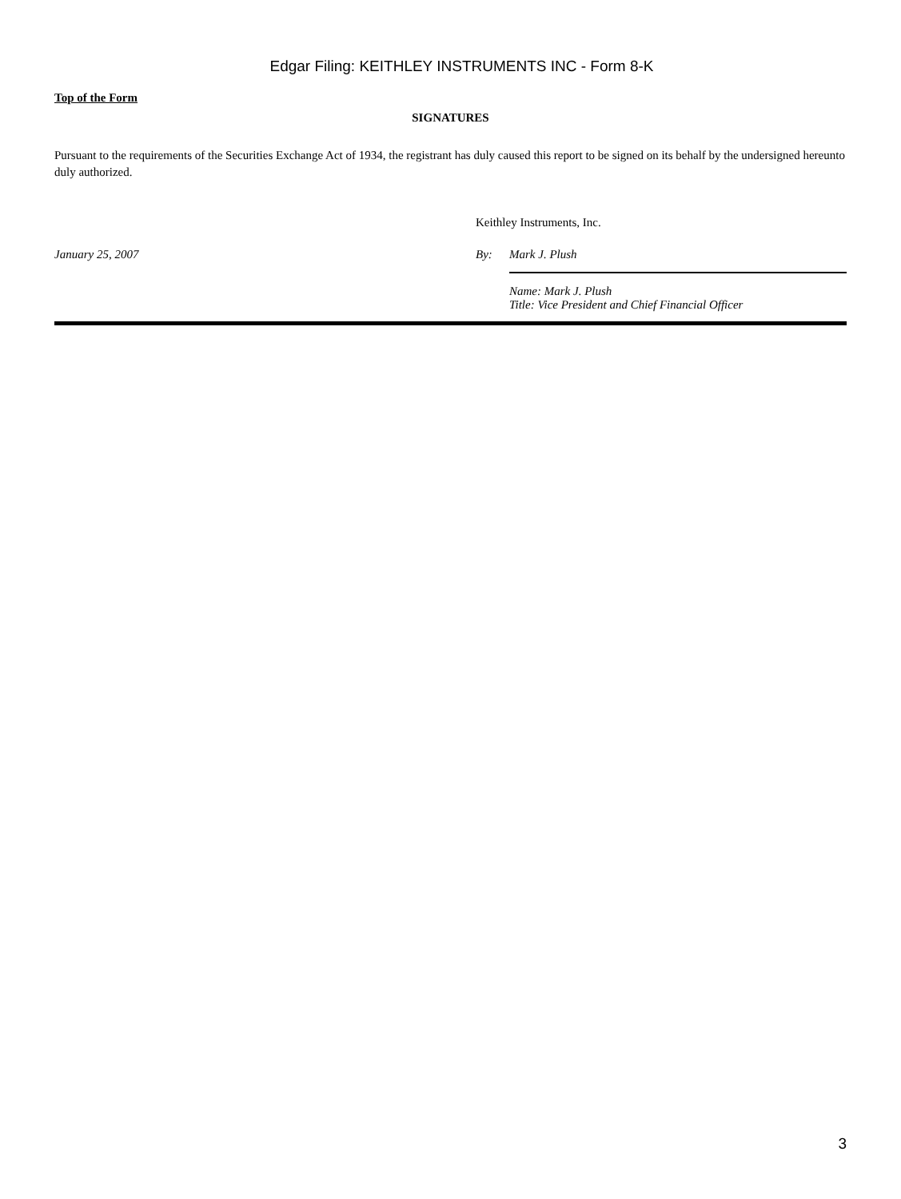Edgar Filing: KEITHLEY INSTRUMENTS INC - Form 8-K
Top of the Form
SIGNATURES
Pursuant to the requirements of the Securities Exchange Act of 1934, the registrant has duly caused this report to be signed on its behalf by the undersigned hereunto duly authorized.
| | Keithley Instruments, Inc. | |
| January 25, 2007 | By: | Mark J. Plush |
| | | Name: Mark J. Plush Title: Vice President and Chief Financial Officer |
3